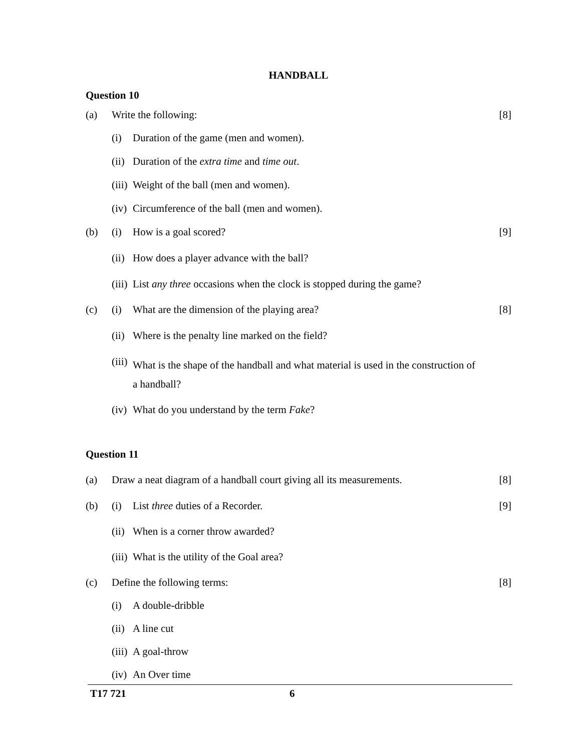HANDBALL
Question 10
(a) Write the following: [8]
(i) Duration of the game (men and women).
(ii) Duration of the extra time and time out.
(iii) Weight of the ball (men and women).
(iv) Circumference of the ball (men and women).
(b) (i) How is a goal scored? [9]
(ii) How does a player advance with the ball?
(iii) List any three occasions when the clock is stopped during the game?
(c) (i) What are the dimension of the playing area? [8]
(ii) Where is the penalty line marked on the field?
(iii) What is the shape of the handball and what material is used in the construction of a handball?
(iv) What do you understand by the term Fake?
Question 11
(a) Draw a neat diagram of a handball court giving all its measurements. [8]
(b) (i) List three duties of a Recorder. [9]
(ii) When is a corner throw awarded?
(iii) What is the utility of the Goal area?
(c) Define the following terms: [8]
(i) A double-dribble
(ii) A line cut
(iii) A goal-throw
(iv) An Over time
T17 721 6